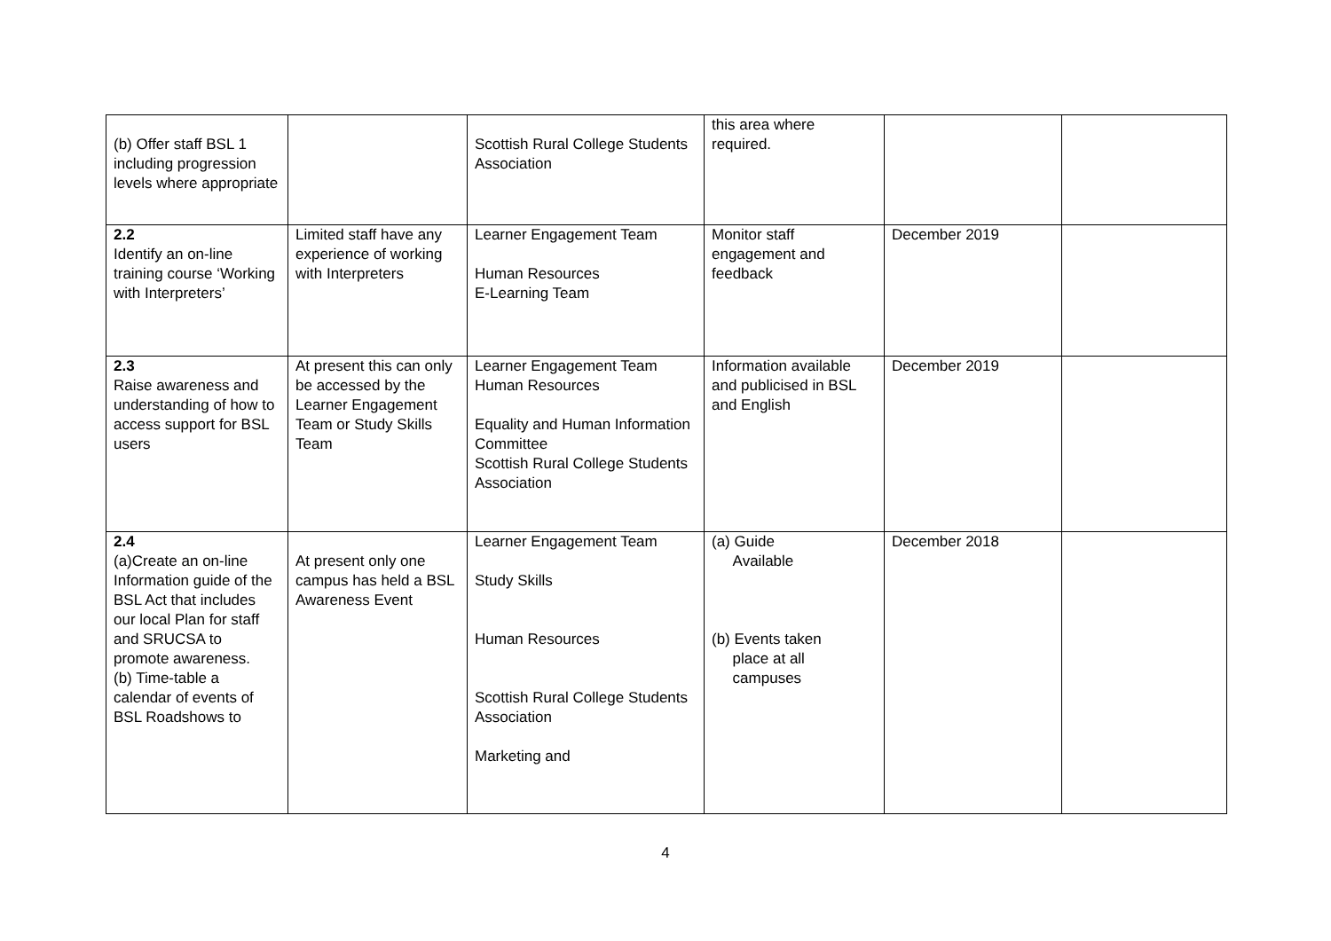| (b) Offer staff BSL 1 including progression levels where appropriate | | Scottish Rural College Students Association | this area where required. | | |
| 2.2 Identify an on-line training course ‘Working with Interpreters’ | Limited staff have any experience of working with Interpreters | Learner Engagement Team Human Resources E-Learning Team | Monitor staff engagement and feedback | December 2019 | |
| 2.3 Raise awareness and understanding of how to access support for BSL users | At present this can only be accessed by the Learner Engagement Team or Study Skills Team | Learner Engagement Team Human Resources Equality and Human Information Committee Scottish Rural College Students Association | Information available and publicised in BSL and English | December 2019 | |
| 2.4 (a)Create an on-line Information guide of the BSL Act that includes our local Plan for staff and SRUCSA to promote awareness. (b) Time-table a calendar of events of BSL Roadshows to | At present only one campus has held a BSL Awareness Event | Learner Engagement Team Study Skills Human Resources Scottish Rural College Students Association Marketing and | (a) Guide Available (b) Events taken place at all campuses | December 2018 | |
4